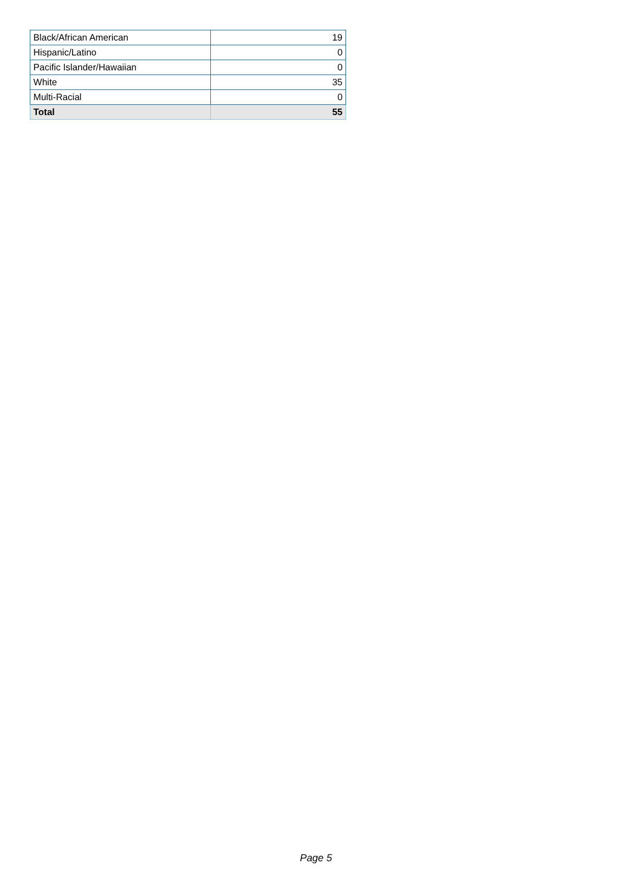| Black/African American | 19 |
| Hispanic/Latino | 0 |
| Pacific Islander/Hawaiian | 0 |
| White | 35 |
| Multi-Racial | 0 |
| Total | 55 |
Page 5